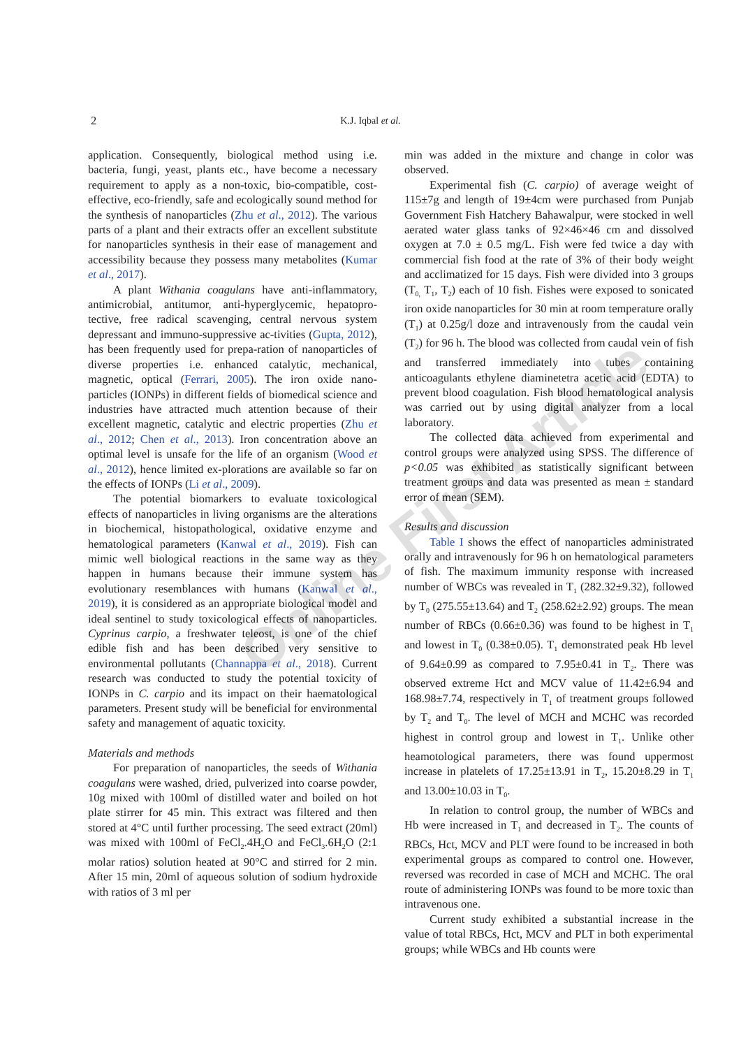2
K.J. Iqbal et al.
application. Consequently, biological method using i.e. bacteria, fungi, yeast, plants etc., have become a necessary requirement to apply as a non-toxic, bio-compatible, cost-effective, eco-friendly, safe and ecologically sound method for the synthesis of nanoparticles (Zhu et al., 2012). The various parts of a plant and their extracts offer an excellent substitute for nanoparticles synthesis in their ease of management and accessibility because they possess many metabolites (Kumar et al., 2017).
A plant Withania coagulans have anti-inflammatory, antimicrobial, antitumor, anti-hyperglycemic, hepatopro-tective, free radical scavenging, central nervous system depressant and immuno-suppressive ac-tivities (Gupta, 2012), has been frequently used for prepa-ration of nanoparticles of diverse properties i.e. enhanced catalytic, mechanical, magnetic, optical (Ferrari, 2005). The iron oxide nano-particles (IONPs) in different fields of biomedical science and industries have attracted much attention because of their excellent magnetic, catalytic and electric properties (Zhu et al., 2012; Chen et al., 2013). Iron concentration above an optimal level is unsafe for the life of an organism (Wood et al., 2012), hence limited ex-plorations are available so far on the effects of IONPs (Li et al., 2009).
The potential biomarkers to evaluate toxicological effects of nanoparticles in living organisms are the alterations in biochemical, histopathological, oxidative enzyme and hematological parameters (Kanwal et al., 2019). Fish can mimic well biological reactions in the same way as they happen in humans because their immune system has evolutionary resemblances with humans (Kanwal et al., 2019), it is considered as an appropriate biological model and ideal sentinel to study toxicological effects of nanoparticles. Cyprinus carpio, a freshwater teleost, is one of the chief edible fish and has been described very sensitive to environmental pollutants (Channappa et al., 2018). Current research was conducted to study the potential toxicity of IONPs in C. carpio and its impact on their haematological parameters. Present study will be beneficial for environmental safety and management of aquatic toxicity.
Materials and methods
For preparation of nanoparticles, the seeds of Withania coagulans were washed, dried, pulverized into coarse powder, 10g mixed with 100ml of distilled water and boiled on hot plate stirrer for 45 min. This extract was filtered and then stored at 4°C until further processing. The seed extract (20ml) was mixed with 100ml of FeCl<sub>2</sub>.4H<sub>2</sub>O and FeCl<sub>3</sub>.6H<sub>2</sub>O (2:1 molar ratios) solution heated at 90°C and stirred for 2 min. After 15 min, 20ml of aqueous solution of sodium hydroxide with ratios of 3 ml per
min was added in the mixture and change in color was observed.
Experimental fish (C. carpio) of average weight of 115±7g and length of 19±4cm were purchased from Punjab Government Fish Hatchery Bahawalpur, were stocked in well aerated water glass tanks of 92×46×46 cm and dissolved oxygen at 7.0 ± 0.5 mg/L. Fish were fed twice a day with commercial fish food at the rate of 3% of their body weight and acclimatized for 15 days. Fish were divided into 3 groups (T<sub>0,</sub> T<sub>1</sub>, T<sub>2</sub>) each of 10 fish. Fishes were exposed to sonicated iron oxide nanoparticles for 30 min at room temperature orally (T<sub>1</sub>) at 0.25g/l doze and intravenously from the caudal vein (T<sub>2</sub>) for 96 h. The blood was collected from caudal vein of fish and transferred immediately into tubes containing anticoagulants ethylene diaminetetra acetic acid (EDTA) to prevent blood coagulation. Fish blood hematological analysis was carried out by using digital analyzer from a local laboratory.
The collected data achieved from experimental and control groups were analyzed using SPSS. The difference of p<0.05 was exhibited as statistically significant between treatment groups and data was presented as mean ± standard error of mean (SEM).
Results and discussion
Table I shows the effect of nanoparticles administrated orally and intravenously for 96 h on hematological parameters of fish. The maximum immunity response with increased number of WBCs was revealed in T<sub>1</sub> (282.32±9.32), followed by T<sub>0</sub> (275.55±13.64) and T<sub>2</sub> (258.62±2.92) groups. The mean number of RBCs (0.66±0.36) was found to be highest in T<sub>1</sub> and lowest in T<sub>0</sub> (0.38±0.05). T<sub>1</sub> demonstrated peak Hb level of 9.64±0.99 as compared to 7.95±0.41 in T<sub>2</sub>. There was observed extreme Hct and MCV value of 11.42±6.94 and 168.98±7.74, respectively in T<sub>1</sub> of treatment groups followed by T<sub>2</sub> and T<sub>0</sub>. The level of MCH and MCHC was recorded highest in control group and lowest in T<sub>1</sub>. Unlike other heamotological parameters, there was found uppermost increase in platelets of 17.25±13.91 in T<sub>2</sub>, 15.20±8.29 in T<sub>1</sub> and 13.00±10.03 in T<sub>0</sub>.
In relation to control group, the number of WBCs and Hb were increased in T<sub>1</sub> and decreased in T<sub>2</sub>. The counts of RBCs, Hct, MCV and PLT were found to be increased in both experimental groups as compared to control one. However, reversed was recorded in case of MCH and MCHC. The oral route of administering IONPs was found to be more toxic than intravenous one.
Current study exhibited a substantial increase in the value of total RBCs, Hct, MCV and PLT in both experimental groups; while WBCs and Hb counts were
Online First Article